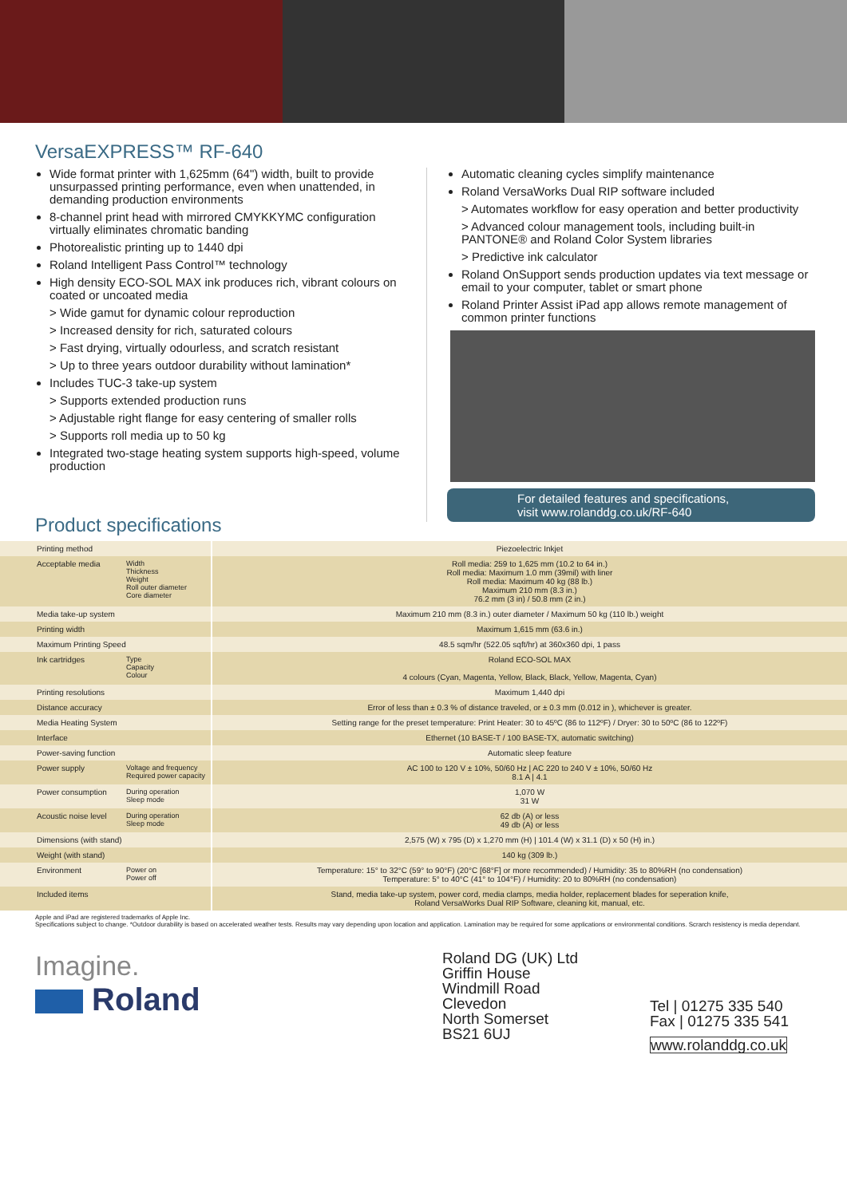VersaEXPRESS™ RF-640
Wide format printer with 1,625mm (64") width, built to provide unsurpassed printing performance, even when unattended, in demanding production environments
8-channel print head with mirrored CMYKKYMC configuration virtually eliminates chromatic banding
Photorealistic printing up to 1440 dpi
Roland Intelligent Pass Control™ technology
High density ECO-SOL MAX ink produces rich, vibrant colours on coated or uncoated media
> Wide gamut for dynamic colour reproduction
> Increased density for rich, saturated colours
> Fast drying, virtually odourless, and scratch resistant
> Up to three years outdoor durability without lamination*
Includes TUC-3 take-up system
> Supports extended production runs
> Adjustable right flange for easy centering of smaller rolls
> Supports roll media up to 50 kg
Integrated two-stage heating system supports high-speed, volume production
Automatic cleaning cycles simplify maintenance
Roland VersaWorks Dual RIP software included
> Automates workflow for easy operation and better productivity
> Advanced colour management tools, including built-in PANTONE® and Roland Color System libraries
> Predictive ink calculator
Roland OnSupport sends production updates via text message or email to your computer, tablet or smart phone
Roland Printer Assist iPad app allows remote management of common printer functions
For detailed features and specifications,
visit www.rolanddg.co.uk/RF-640
Product specifications
| Printing method | | Piezoelectric Inkjet |
| Acceptable media | Width Thickness Weight Roll outer diameter Core diameter | Roll media: 259 to 1,625 mm (10.2 to 64 in.) Roll media: Maximum 1.0 mm (39mil) with liner Roll media: Maximum 40 kg (88 lb.) Maximum 210 mm (8.3 in.) 76.2 mm (3 in) / 50.8 mm (2 in.) |
| Media take-up system | | Maximum 210 mm (8.3 in.) outer diameter / Maximum 50 kg (110 lb.) weight |
| Printing width | | Maximum 1,615 mm (63.6 in.) |
| Maximum Printing Speed | | 48.5 sqm/hr (522.05 sqft/hr) at 360x360 dpi, 1 pass |
| Ink cartridges | Type Capacity Colour | Roland ECO-SOL MAX 4 colours (Cyan, Magenta, Yellow, Black, Black, Yellow, Magenta, Cyan) |
| Printing resolutions | | Maximum 1,440 dpi |
| Distance accuracy | | Error of less than ± 0.3 % of distance traveled, or ± 0.3 mm (0.012 in ), whichever is greater. |
| Media Heating System | | Setting range for the preset temperature: Print Heater: 30 to 45ºC (86 to 112ºF) / Dryer: 30 to 50ºC (86 to 122ºF) |
| Interface | | Ethernet (10 BASE-T / 100 BASE-TX, automatic switching) |
| Power-saving function | | Automatic sleep feature |
| Power supply | Voltage and frequency Required power capacity | AC 100 to 120 V ± 10%, 50/60 Hz / AC 220 to 240 V ± 10%, 50/60 Hz 8.1 A / 4.1 |
| Power consumption | During operation Sleep mode | 1,070 W 31 W |
| Acoustic noise level | During operation Sleep mode | 62 db (A) or less 49 db (A) or less |
| Dimensions (with stand) | | 2,575 (W) x 795 (D) x 1,270 mm (H) / 101.4 (W) x 31.1 (D) x 50 (H) in.) |
| Weight (with stand) | | 140 kg (309 lb.) |
| Environment | Power on Power off | Temperature: 15° to 32°C (59° to 90°F) (20°C [68°F] or more recommended) / Humidity: 35 to 80%RH (no condensation) Temperature: 5° to 40°C (41° to 104°F) / Humidity: 20 to 80%RH (no condensation) |
| Included items | | Stand, media take-up system, power cord, media clamps, media holder, replacement blades for seperation knife, Roland VersaWorks Dual RIP Software, cleaning kit, manual, etc. |
Apple and iPad are registered trademarks of Apple Inc.
Specifications subject to change. *Outdoor durability is based on accelerated weather tests. Results may vary depending upon location and application. Lamination may be required for some applications or environmental conditions. Scrarch resistency is media dependant.
Imagine.
Roland
Roland DG (UK) Ltd
Griffin House
Windmill Road
Clevedon
North Somerset
BS21 6UJ
Tel | 01275 335 540
Fax | 01275 335 541
www.rolanddg.co.uk